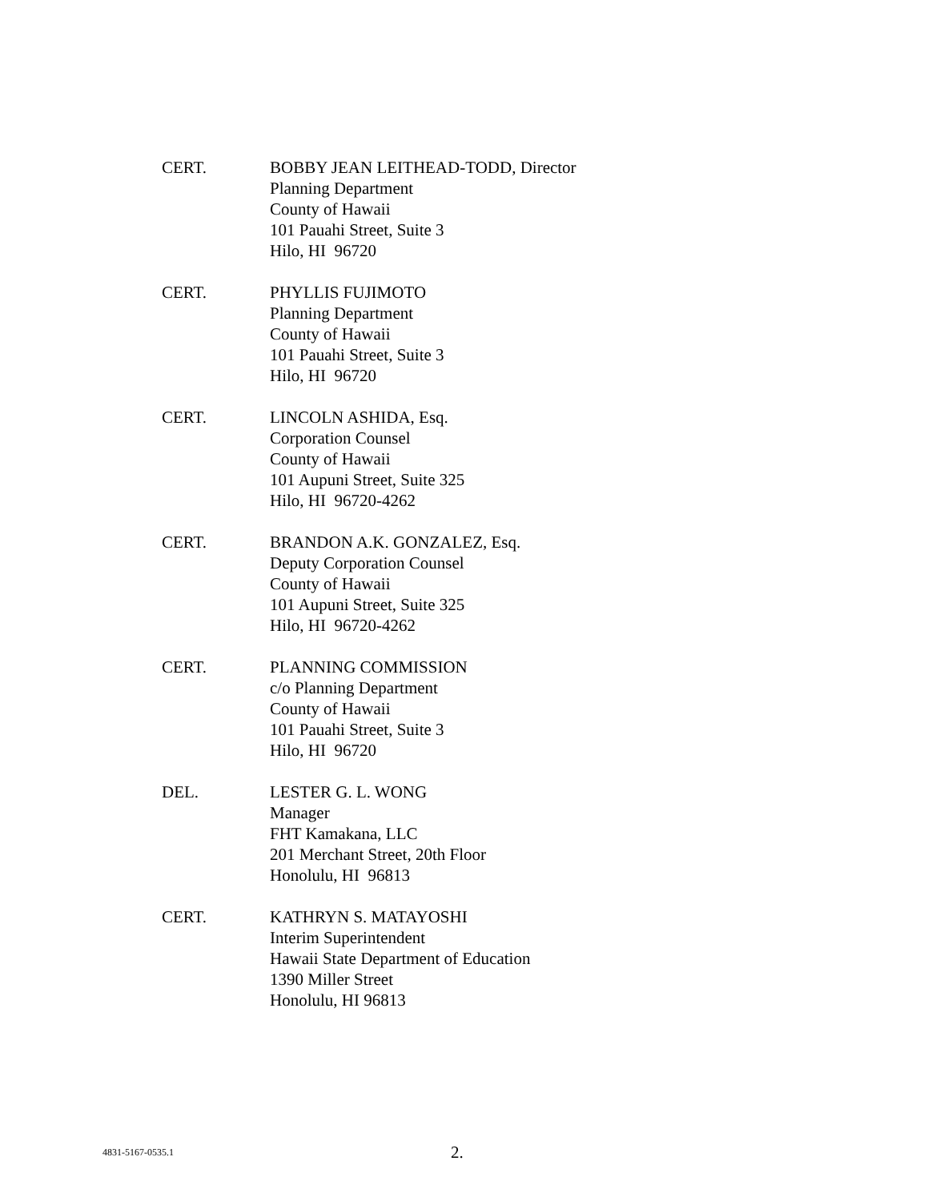CERT. BOBBY JEAN LEITHEAD-TODD, Director
Planning Department
County of Hawaii
101 Pauahi Street, Suite 3
Hilo, HI 96720
CERT. PHYLLIS FUJIMOTO
Planning Department
County of Hawaii
101 Pauahi Street, Suite 3
Hilo, HI 96720
CERT. LINCOLN ASHIDA, Esq.
Corporation Counsel
County of Hawaii
101 Aupuni Street, Suite 325
Hilo, HI 96720-4262
CERT. BRANDON A.K. GONZALEZ, Esq.
Deputy Corporation Counsel
County of Hawaii
101 Aupuni Street, Suite 325
Hilo, HI 96720-4262
CERT. PLANNING COMMISSION
c/o Planning Department
County of Hawaii
101 Pauahi Street, Suite 3
Hilo, HI 96720
DEL. LESTER G. L. WONG
Manager
FHT Kamakana, LLC
201 Merchant Street, 20th Floor
Honolulu, HI 96813
CERT. KATHRYN S. MATAYOSHI
Interim Superintendent
Hawaii State Department of Education
1390 Miller Street
Honolulu, HI 96813
4831-5167-0535.1
2.